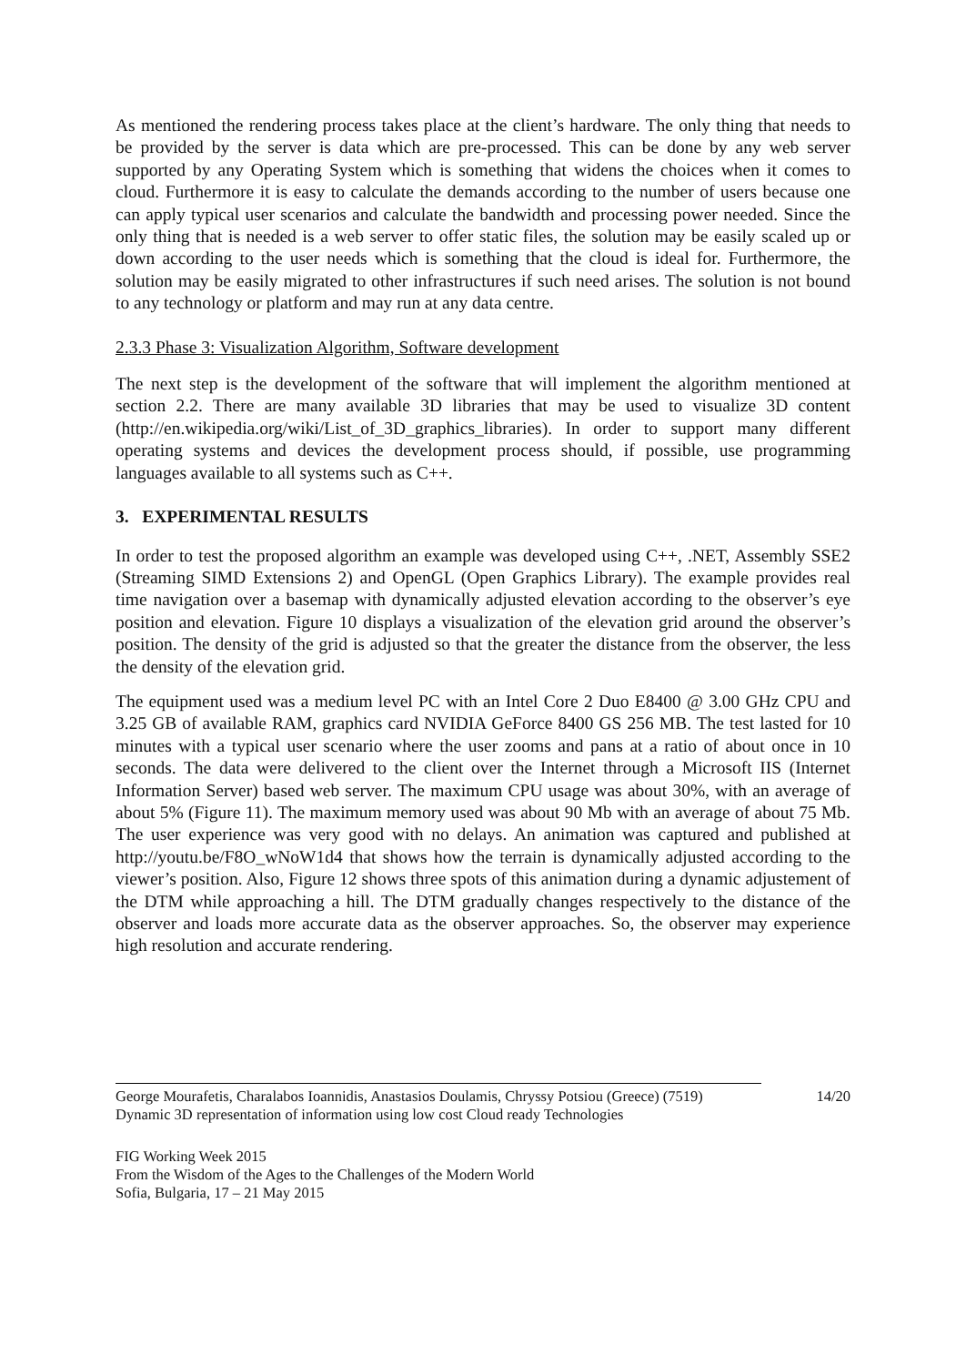As mentioned the rendering process takes place at the client’s hardware. The only thing that needs to be provided by the server is data which are pre-processed. This can be done by any web server supported by any Operating System which is something that widens the choices when it comes to cloud. Furthermore it is easy to calculate the demands according to the number of users because one can apply typical user scenarios and calculate the bandwidth and processing power needed. Since the only thing that is needed is a web server to offer static files, the solution may be easily scaled up or down according to the user needs which is something that the cloud is ideal for. Furthermore, the solution may be easily migrated to other infrastructures if such need arises. The solution is not bound to any technology or platform and may run at any data centre.
2.3.3 Phase 3: Visualization Algorithm, Software development
The next step is the development of the software that will implement the algorithm mentioned at section 2.2. There are many available 3D libraries that may be used to visualize 3D content (http://en.wikipedia.org/wiki/List_of_3D_graphics_libraries). In order to support many different operating systems and devices the development process should, if possible, use programming languages available to all systems such as C++.
3. EXPERIMENTAL RESULTS
In order to test the proposed algorithm an example was developed using C++, .NET, Assembly SSE2 (Streaming SIMD Extensions 2) and OpenGL (Open Graphics Library). The example provides real time navigation over a basemap with dynamically adjusted elevation according to the observer’s eye position and elevation. Figure 10 displays a visualization of the elevation grid around the observer’s position. The density of the grid is adjusted so that the greater the distance from the observer, the less the density of the elevation grid.
The equipment used was a medium level PC with an Intel Core 2 Duo E8400 @ 3.00 GHz CPU and 3.25 GB of available RAM, graphics card NVIDIA GeForce 8400 GS 256 MB. The test lasted for 10 minutes with a typical user scenario where the user zooms and pans at a ratio of about once in 10 seconds. The data were delivered to the client over the Internet through a Microsoft IIS (Internet Information Server) based web server. The maximum CPU usage was about 30%, with an average of about 5% (Figure 11). The maximum memory used was about 90 Mb with an average of about 75 Mb. The user experience was very good with no delays. An animation was captured and published at http://youtu.be/F8O_wNoW1d4 that shows how the terrain is dynamically adjusted according to the viewer’s position. Also, Figure 12 shows three spots of this animation during a dynamic adjustement of the DTM while approaching a hill. The DTM gradually changes respectively to the distance of the observer and loads more accurate data as the observer approaches. So, the observer may experience high resolution and accurate rendering.
George Mourafetis, Charalabos Ioannidis, Anastasios Doulamis, Chryssy Potsiou (Greece) (7519) 14/20
Dynamic 3D representation of information using low cost Cloud ready Technologies
FIG Working Week 2015
From the Wisdom of the Ages to the Challenges of the Modern World
Sofia, Bulgaria, 17 – 21 May 2015